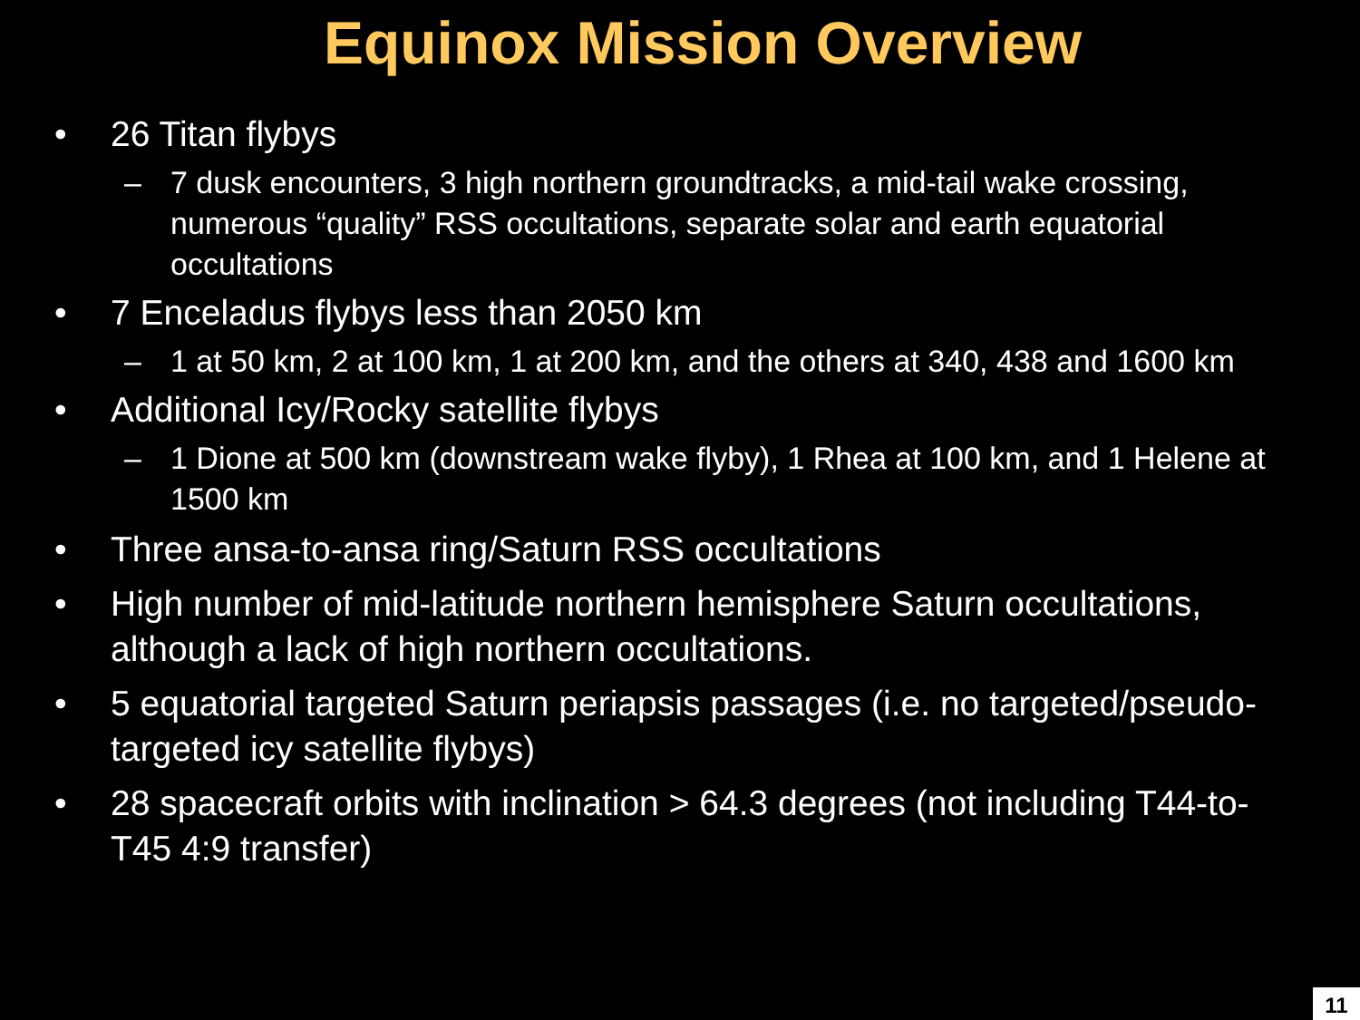Equinox Mission Overview
• 26 Titan flybys
– 7 dusk encounters, 3 high northern groundtracks, a mid-tail wake crossing, numerous “quality” RSS occultations, separate solar and earth equatorial occultations
• 7 Enceladus flybys less than 2050 km
– 1 at 50 km, 2 at 100 km, 1 at 200 km, and the others at 340, 438 and 1600 km
• Additional Icy/Rocky satellite flybys
– 1 Dione at 500 km (downstream wake flyby), 1 Rhea at 100 km, and 1 Helene at 1500 km
• Three ansa-to-ansa ring/Saturn RSS occultations
• High number of mid-latitude northern hemisphere Saturn occultations, although a lack of high northern occultations.
• 5 equatorial targeted Saturn periapsis passages (i.e. no targeted/pseudo-targeted icy satellite flybys)
• 28 spacecraft orbits with inclination > 64.3 degrees (not including T44-to-T45 4:9 transfer)
11